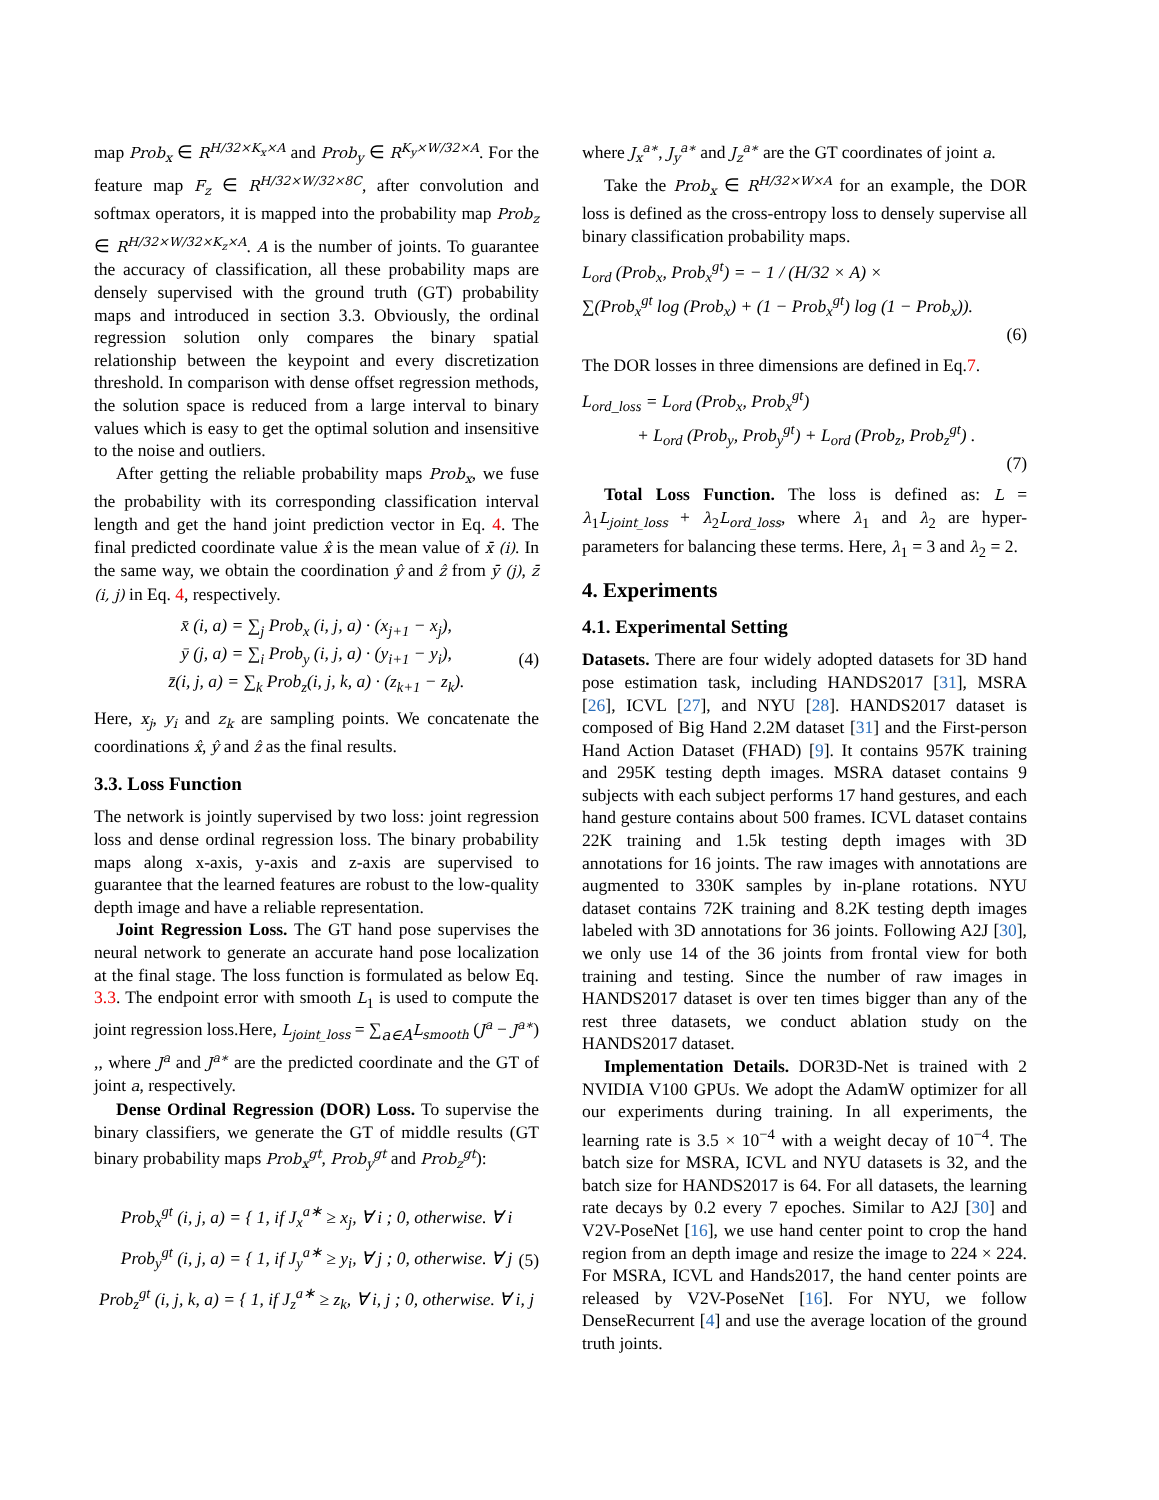map Prob<sub>x</sub> ∈ R<sup>H/32×K<sub>x</sub>×A</sup> and Prob<sub>y</sub> ∈ R<sup>K<sub>y</sub>×W/32×A</sup>. For the feature map F<sub>z</sub> ∈ R<sup>H/32×W/32×8C</sup>, after convolution and softmax operators, it is mapped into the probability map Prob<sub>z</sub> ∈ R<sup>H/32×W/32×K<sub>z</sub>×A</sup>. A is the number of joints. To guarantee the accuracy of classification, all these probability maps are densely supervised with the ground truth (GT) probability maps and introduced in section 3.3. Obviously, the ordinal regression solution only compares the binary spatial relationship between the keypoint and every discretization threshold. In comparison with dense offset regression methods, the solution space is reduced from a large interval to binary values which is easy to get the optimal solution and insensitive to the noise and outliers.
After getting the reliable probability maps Prob<sub>x</sub>, we fuse the probability with its corresponding classification interval length and get the hand joint prediction vector in Eq. 4. The final predicted coordinate value x̂ is the mean value of x̄ (i). In the same way, we obtain the coordination ŷ and ẑ from ȳ (j), z̄ (i, j) in Eq. 4, respectively.
x̄ (i, a) = ∑<sub>j</sub> Prob<sub>x</sub> (i, j, a) · (x<sub>j+1</sub> − x<sub>j</sub>),
ȳ (j, a) = ∑<sub>i</sub> Prob<sub>y</sub> (i, j, a) · (y<sub>i+1</sub> − y<sub>i</sub>),
z̄(i, j, a) = ∑<sub>k</sub> Prob<sub>z</sub>(i, j, k, a) · (z<sub>k+1</sub> − z<sub>k</sub>).
(4)
Here, x<sub>j</sub>, y<sub>i</sub> and z<sub>k</sub> are sampling points. We concatenate the coordinations x̂, ŷ and ẑ as the final results.
3.3. Loss Function
The network is jointly supervised by two loss: joint regression loss and dense ordinal regression loss. The binary probability maps along x-axis, y-axis and z-axis are supervised to guarantee that the learned features are robust to the low-quality depth image and have a reliable representation.
Joint Regression Loss. The GT hand pose supervises the neural network to generate an accurate hand pose localization at the final stage. The loss function is formulated as below Eq. 3.3. The endpoint error with smooth L<sub>1</sub> is used to compute the joint regression loss.Here, L<sub>joint_loss</sub> = ∑<sub>a∈A</sub>L<sub>smooth</sub> (J<sup>a</sup> − J<sup>a∗</sup>) ,, where J<sup>a</sup> and J<sup>a∗</sup> are the predicted coordinate and the GT of joint a, respectively.
Dense Ordinal Regression (DOR) Loss. To supervise the binary classifiers, we generate the GT of middle results (GT binary probability maps Prob<sub>x</sub><sup>gt</sup>, Prob<sub>y</sub><sup>gt</sup> and Prob<sub>z</sub><sup>gt</sup>):
Prob<sub>x</sub><sup>gt</sup> (i, j, a) = { 1, if J<sub>x</sub><sup>a∗</sup> ≥ x<sub>j</sub>, ∀ i ; 0, otherwise. ∀ i
Prob<sub>y</sub><sup>gt</sup> (i, j, a) = { 1, if J<sub>y</sub><sup>a∗</sup> ≥ y<sub>i</sub>, ∀ j ; 0, otherwise. ∀ j
Prob<sub>z</sub><sup>gt</sup> (i, j, k, a) = { 1, if J<sub>z</sub><sup>a∗</sup> ≥ z<sub>k</sub>, ∀ i, j ; 0, otherwise. ∀ i, j
(5)
where J<sub>x</sub><sup>a∗</sup>, J<sub>y</sub><sup>a∗</sup> and J<sub>z</sub><sup>a∗</sup> are the GT coordinates of joint a.
Take the Prob<sub>x</sub> ∈ R<sup>H/32×W×A</sup> for an example, the DOR loss is defined as the cross-entropy loss to densely supervise all binary classification probability maps.
L<sub>ord</sub> (Prob<sub>x</sub>, Prob<sub>x</sub><sup>gt</sup>) = − 1 / (H/32 × A) ×
∑(Prob<sub>x</sub><sup>gt</sup> log (Prob<sub>x</sub>) + (1 − Prob<sub>x</sub><sup>gt</sup>) log (1 − Prob<sub>x</sub>)).
(6)
The DOR losses in three dimensions are defined in Eq.7.
L<sub>ord_loss</sub> = L<sub>ord</sub> (Prob<sub>x</sub>, Prob<sub>x</sub><sup>gt</sup>)
+ L<sub>ord</sub> (Prob<sub>y</sub>, Prob<sub>y</sub><sup>gt</sup>) + L<sub>ord</sub> (Prob<sub>z</sub>, Prob<sub>z</sub><sup>gt</sup>) .
(7)
Total Loss Function. The loss is defined as: L = λ<sub>1</sub>L<sub>joint_loss</sub> + λ<sub>2</sub>L<sub>ord_loss</sub>, where λ<sub>1</sub> and λ<sub>2</sub> are hyper-parameters for balancing these terms. Here, λ<sub>1</sub> = 3 and λ<sub>2</sub> = 2.
4. Experiments
4.1. Experimental Setting
Datasets. There are four widely adopted datasets for 3D hand pose estimation task, including HANDS2017 [31], MSRA [26], ICVL [27], and NYU [28]. HANDS2017 dataset is composed of Big Hand 2.2M dataset [31] and the First-person Hand Action Dataset (FHAD) [9]. It contains 957K training and 295K testing depth images. MSRA dataset contains 9 subjects with each subject performs 17 hand gestures, and each hand gesture contains about 500 frames. ICVL dataset contains 22K training and 1.5k testing depth images with 3D annotations for 16 joints. The raw images with annotations are augmented to 330K samples by in-plane rotations. NYU dataset contains 72K training and 8.2K testing depth images labeled with 3D annotations for 36 joints. Following A2J [30], we only use 14 of the 36 joints from frontal view for both training and testing. Since the number of raw images in HANDS2017 dataset is over ten times bigger than any of the rest three datasets, we conduct ablation study on the HANDS2017 dataset.
Implementation Details. DOR3D-Net is trained with 2 NVIDIA V100 GPUs. We adopt the AdamW optimizer for all our experiments during training. In all experiments, the learning rate is 3.5 × 10<sup>−4</sup> with a weight decay of 10<sup>−4</sup>. The batch size for MSRA, ICVL and NYU datasets is 32, and the batch size for HANDS2017 is 64. For all datasets, the learning rate decays by 0.2 every 7 epoches. Similar to A2J [30] and V2V-PoseNet [16], we use hand center point to crop the hand region from an depth image and resize the image to 224 × 224. For MSRA, ICVL and Hands2017, the hand center points are released by V2V-PoseNet [16]. For NYU, we follow DenseRecurrent [4] and use the average location of the ground truth joints.